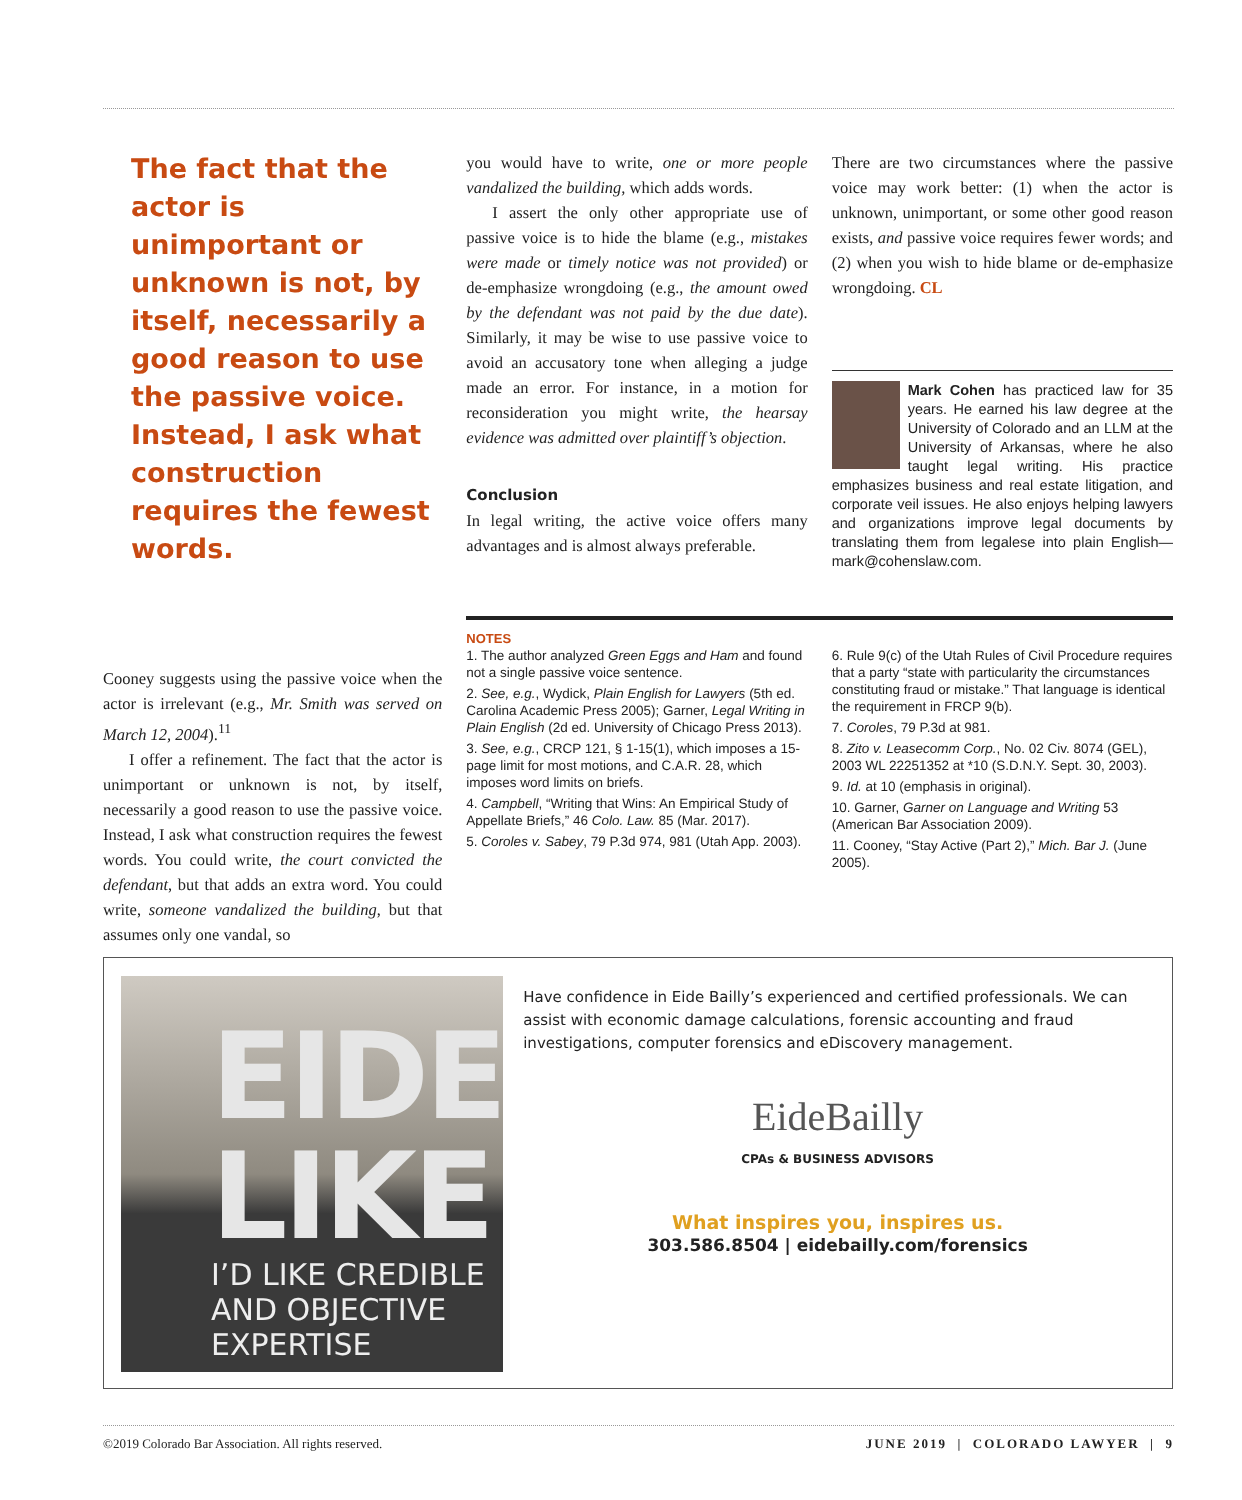The fact that the actor is unimportant or unknown is not, by itself, necessarily a good reason to use the passive voice. Instead, I ask what construction requires the fewest words.
you would have to write, one or more people vandalized the building, which adds words.
I assert the only other appropriate use of passive voice is to hide the blame (e.g., mistakes were made or timely notice was not provided) or de-emphasize wrongdoing (e.g., the amount owed by the defendant was not paid by the due date). Similarly, it may be wise to use passive voice to avoid an accusatory tone when alleging a judge made an error. For instance, in a motion for reconsideration you might write, the hearsay evidence was admitted over plaintiff’s objection.
Conclusion
In legal writing, the active voice offers many advantages and is almost always preferable.
There are two circumstances where the passive voice may work better: (1) when the actor is unknown, unimportant, or some other good reason exists, and passive voice requires fewer words; and (2) when you wish to hide blame or de-emphasize wrongdoing. CL
Mark Cohen has practiced law for 35 years. He earned his law degree at the University of Colorado and an LLM at the University of Arkansas, where he also taught legal writing. His practice emphasizes business and real estate litigation, and corporate veil issues. He also enjoys helping lawyers and organizations improve legal documents by translating them from legalese into plain English—mark@cohenslaw.com.
Cooney suggests using the passive voice when the actor is irrelevant (e.g., Mr. Smith was served on March 12, 2004).<sup>11</sup>
I offer a refinement. The fact that the actor is unimportant or unknown is not, by itself, necessarily a good reason to use the passive voice. Instead, I ask what construction requires the fewest words. You could write, the court convicted the defendant, but that adds an extra word. You could write, someone vandalized the building, but that assumes only one vandal, so
NOTES
1. The author analyzed Green Eggs and Ham and found not a single passive voice sentence.
2. See, e.g., Wydick, Plain English for Lawyers (5th ed. Carolina Academic Press 2005); Garner, Legal Writing in Plain English (2d ed. University of Chicago Press 2013).
3. See, e.g., CRCP 121, § 1-15(1), which imposes a 15-page limit for most motions, and C.A.R. 28, which imposes word limits on briefs.
4. Campbell, “Writing that Wins: An Empirical Study of Appellate Briefs,” 46 Colo. Law. 85 (Mar. 2017).
5. Coroles v. Sabey, 79 P.3d 974, 981 (Utah App. 2003).
6. Rule 9(c) of the Utah Rules of Civil Procedure requires that a party “state with particularity the circumstances constituting fraud or mistake.” That language is identical the requirement in FRCP 9(b).
7. Coroles, 79 P.3d at 981.
8. Zito v. Leasecomm Corp., No. 02 Civ. 8074 (GEL), 2003 WL 22251352 at *10 (S.D.N.Y. Sept. 30, 2003).
9. Id. at 10 (emphasis in original).
10. Garner, Garner on Language and Writing 53 (American Bar Association 2009).
11. Cooney, “Stay Active (Part 2),” Mich. Bar J. (June 2005).
EIDE LIKE
I’D LIKE CREDIBLE AND OBJECTIVE EXPERTISE
Have confidence in Eide Bailly’s experienced and certified professionals. We can assist with economic damage calculations, forensic accounting and fraud investigations, computer forensics and eDiscovery management.
EideBailly
CPAs & BUSINESS ADVISORS
What inspires you, inspires us.
303.586.8504 | eidebailly.com/forensics
©2019 Colorado Bar Association. All rights reserved. JUNE 2019 | COLORADO LAWYER | 9